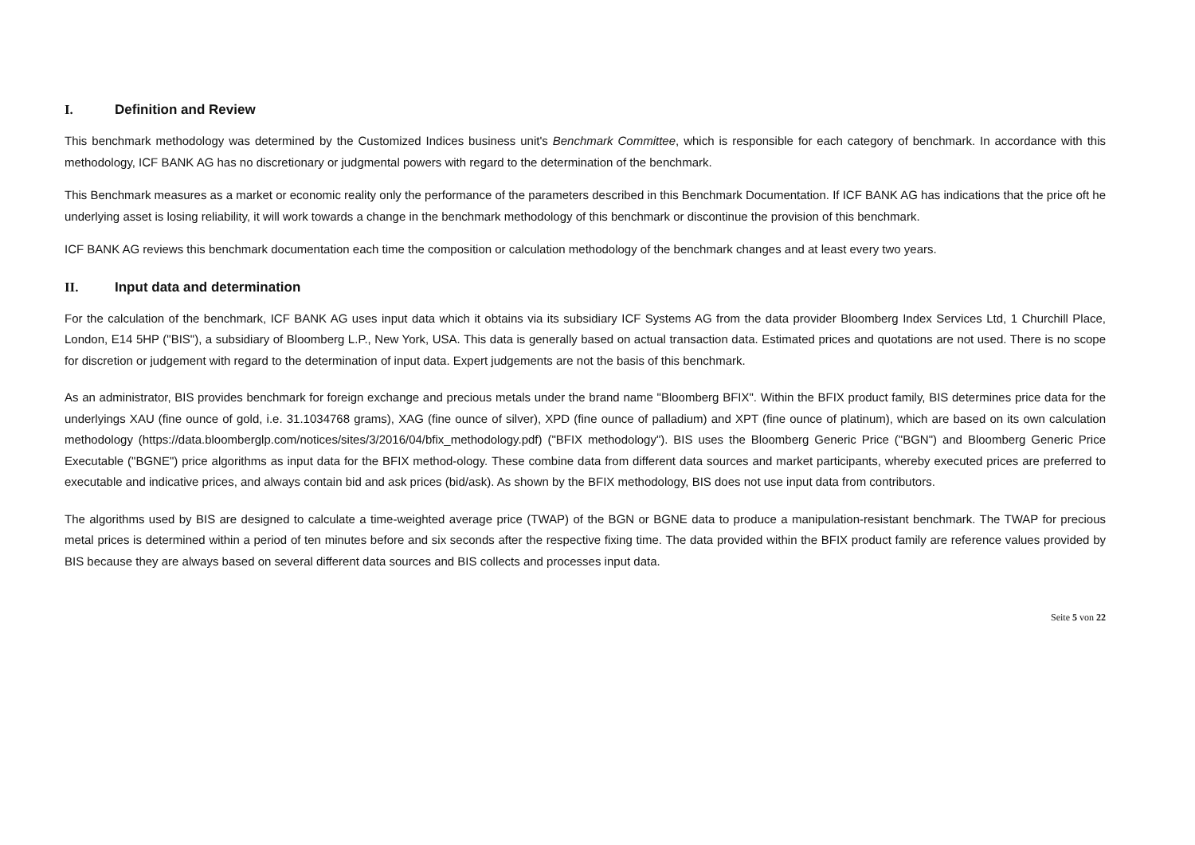I. Definition and Review
This benchmark methodology was determined by the Customized Indices business unit's Benchmark Committee, which is responsible for each category of benchmark. In accordance with this methodology, ICF BANK AG has no discretionary or judgmental powers with regard to the determination of the benchmark.
This Benchmark measures as a market or economic reality only the performance of the parameters described in this Benchmark Documentation. If ICF BANK AG has indications that the price oft he underlying asset is losing reliability, it will work towards a change in the benchmark methodology of this benchmark or discontinue the provision of this benchmark.
ICF BANK AG reviews this benchmark documentation each time the composition or calculation methodology of the benchmark changes and at least every two years.
II. Input data and determination
For the calculation of the benchmark, ICF BANK AG uses input data which it obtains via its subsidiary ICF Systems AG from the data provider Bloomberg Index Services Ltd, 1 Churchill Place, London, E14 5HP ("BIS"), a subsidiary of Bloomberg L.P., New York, USA. This data is generally based on actual transaction data. Estimated prices and quotations are not used. There is no scope for discretion or judgement with regard to the determination of input data. Expert judgements are not the basis of this benchmark.
As an administrator, BIS provides benchmark for foreign exchange and precious metals under the brand name "Bloomberg BFIX". Within the BFIX product family, BIS determines price data for the underlyings XAU (fine ounce of gold, i.e. 31.1034768 grams), XAG (fine ounce of silver), XPD (fine ounce of palladium) and XPT (fine ounce of platinum), which are based on its own calculation methodology (https://data.bloomberglp.com/notices/sites/3/2016/04/bfix_methodology.pdf) ("BFIX methodology"). BIS uses the Bloomberg Generic Price ("BGN") and Bloomberg Generic Price Executable ("BGNE") price algorithms as input data for the BFIX method-ology. These combine data from different data sources and market participants, whereby executed prices are preferred to executable and indicative prices, and always contain bid and ask prices (bid/ask). As shown by the BFIX methodology, BIS does not use input data from contributors.
The algorithms used by BIS are designed to calculate a time-weighted average price (TWAP) of the BGN or BGNE data to produce a manipulation-resistant benchmark. The TWAP for precious metal prices is determined within a period of ten minutes before and six seconds after the respective fixing time. The data provided within the BFIX product family are reference values provided by BIS because they are always based on several different data sources and BIS collects and processes input data.
Seite 5 von 22